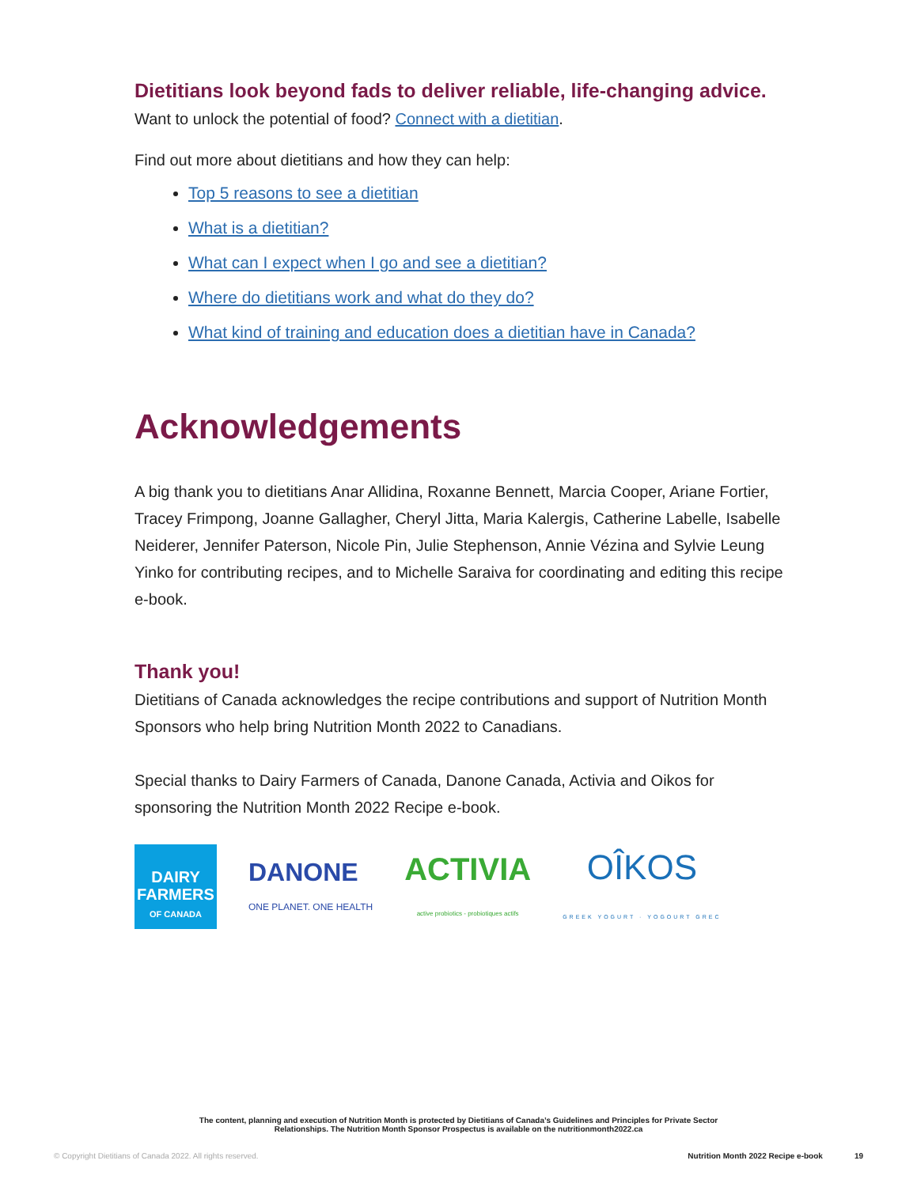Dietitians look beyond fads to deliver reliable, life-changing advice.
Want to unlock the potential of food? Connect with a dietitian.
Find out more about dietitians and how they can help:
Top 5 reasons to see a dietitian
What is a dietitian?
What can I expect when I go and see a dietitian?
Where do dietitians work and what do they do?
What kind of training and education does a dietitian have in Canada?
Acknowledgements
A big thank you to dietitians Anar Allidina, Roxanne Bennett, Marcia Cooper, Ariane Fortier, Tracey Frimpong, Joanne Gallagher, Cheryl Jitta, Maria Kalergis, Catherine Labelle, Isabelle Neiderer, Jennifer Paterson, Nicole Pin, Julie Stephenson, Annie Vézina and Sylvie Leung Yinko for contributing recipes, and to Michelle Saraiva for coordinating and editing this recipe e-book.
Thank you!
Dietitians of Canada acknowledges the recipe contributions and support of Nutrition Month Sponsors who help bring Nutrition Month 2022 to Canadians.
Special thanks to Dairy Farmers of Canada, Danone Canada, Activia and Oikos for sponsoring the Nutrition Month 2022 Recipe e-book.
DAIRY
FARMERS
OF CANADA
DANONE
ONE PLANET. ONE HEALTH
ACTIVIA
active probiotics - probiotiques actifs
OÎKOS
GREEK YOGURT · YOGOURT GREC
The content, planning and execution of Nutrition Month is protected by Dietitians of Canada’s Guidelines and Principles for Private Sector
Relationships. The Nutrition Month Sponsor Prospectus is available on the nutritionmonth2022.ca
© Copyright Dietitians of Canada 2022. All rights reserved. Nutrition Month 2022 Recipe e-book 19